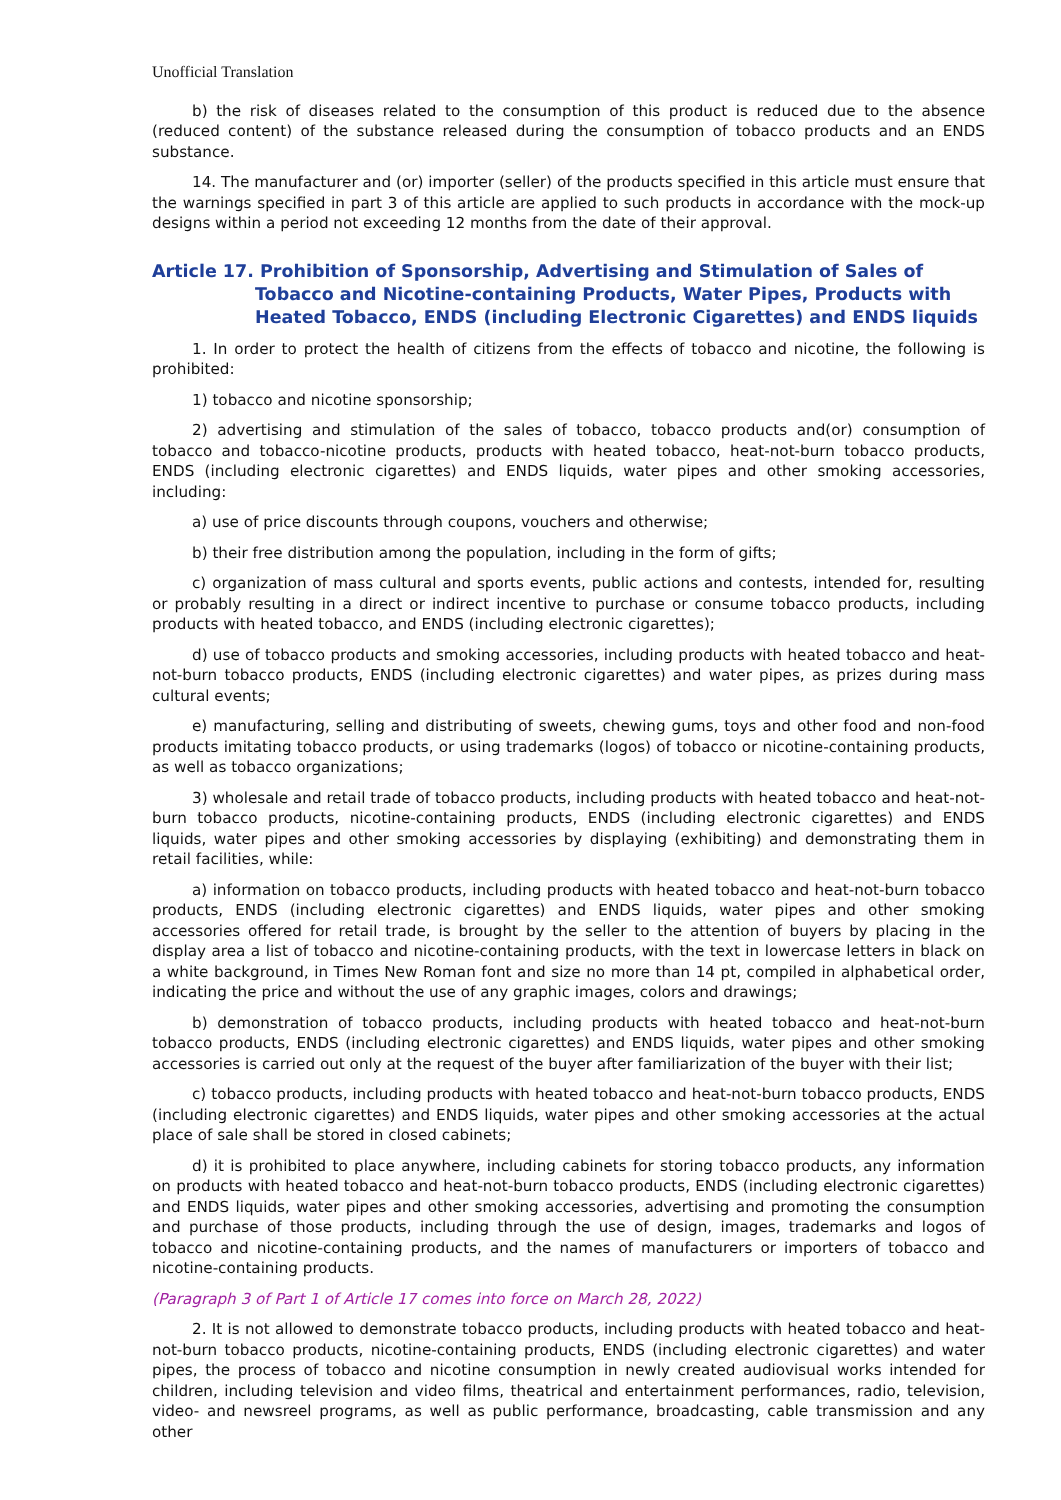Unofficial Translation
b) the risk of diseases related to the consumption of this product is reduced due to the absence (reduced content) of the substance released during the consumption of tobacco products and an ENDS substance.
14. The manufacturer and (or) importer (seller) of the products specified in this article must ensure that the warnings specified in part 3 of this article are applied to such products in accordance with the mock-up designs within a period not exceeding 12 months from the date of their approval.
Article 17. Prohibition of Sponsorship, Advertising and Stimulation of Sales of Tobacco and Nicotine-containing Products, Water Pipes, Products with Heated Tobacco, ENDS (including Electronic Cigarettes) and ENDS liquids
1. In order to protect the health of citizens from the effects of tobacco and nicotine, the following is prohibited:
1) tobacco and nicotine sponsorship;
2) advertising and stimulation of the sales of tobacco, tobacco products and(or) consumption of tobacco and tobacco-nicotine products, products with heated tobacco, heat-not-burn tobacco products, ENDS (including electronic cigarettes) and ENDS liquids, water pipes and other smoking accessories, including:
a) use of price discounts through coupons, vouchers and otherwise;
b) their free distribution among the population, including in the form of gifts;
c) organization of mass cultural and sports events, public actions and contests, intended for, resulting or probably resulting in a direct or indirect incentive to purchase or consume tobacco products, including products with heated tobacco, and ENDS (including electronic cigarettes);
d) use of tobacco products and smoking accessories, including products with heated tobacco and heat-not-burn tobacco products, ENDS (including electronic cigarettes) and water pipes, as prizes during mass cultural events;
e) manufacturing, selling and distributing of sweets, chewing gums, toys and other food and non-food products imitating tobacco products, or using trademarks (logos) of tobacco or nicotine-containing products, as well as tobacco organizations;
3) wholesale and retail trade of tobacco products, including products with heated tobacco and heat-not-burn tobacco products, nicotine-containing products, ENDS (including electronic cigarettes) and ENDS liquids, water pipes and other smoking accessories by displaying (exhibiting) and demonstrating them in retail facilities, while:
a) information on tobacco products, including products with heated tobacco and heat-not-burn tobacco products, ENDS (including electronic cigarettes) and ENDS liquids, water pipes and other smoking accessories offered for retail trade, is brought by the seller to the attention of buyers by placing in the display area a list of tobacco and nicotine-containing products, with the text in lowercase letters in black on a white background, in Times New Roman font and size no more than 14 pt, compiled in alphabetical order, indicating the price and without the use of any graphic images, colors and drawings;
b) demonstration of tobacco products, including products with heated tobacco and heat-not-burn tobacco products, ENDS (including electronic cigarettes) and ENDS liquids, water pipes and other smoking accessories is carried out only at the request of the buyer after familiarization of the buyer with their list;
c) tobacco products, including products with heated tobacco and heat-not-burn tobacco products, ENDS (including electronic cigarettes) and ENDS liquids, water pipes and other smoking accessories at the actual place of sale shall be stored in closed cabinets;
d) it is prohibited to place anywhere, including cabinets for storing tobacco products, any information on products with heated tobacco and heat-not-burn tobacco products, ENDS (including electronic cigarettes) and ENDS liquids, water pipes and other smoking accessories, advertising and promoting the consumption and purchase of those products, including through the use of design, images, trademarks and logos of tobacco and nicotine-containing products, and the names of manufacturers or importers of tobacco and nicotine-containing products.
(Paragraph 3 of Part 1 of Article 17 comes into force on March 28, 2022)
2. It is not allowed to demonstrate tobacco products, including products with heated tobacco and heat-not-burn tobacco products, nicotine-containing products, ENDS (including electronic cigarettes) and water pipes, the process of tobacco and nicotine consumption in newly created audiovisual works intended for children, including television and video films, theatrical and entertainment performances, radio, television, video- and newsreel programs, as well as public performance, broadcasting, cable transmission and any other